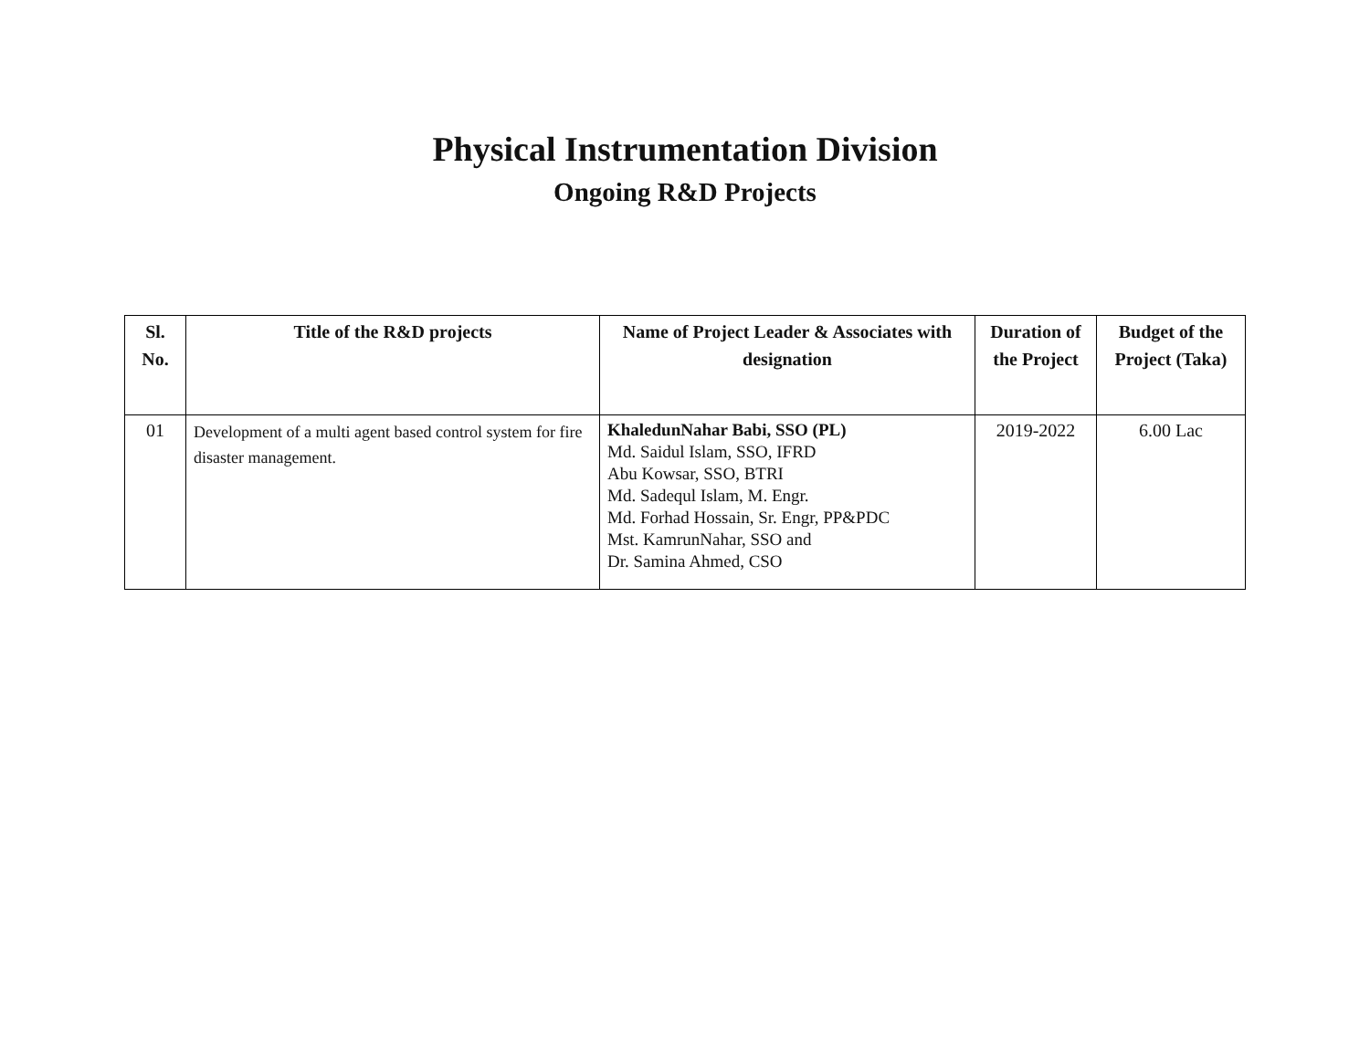Physical Instrumentation Division
Ongoing R&D Projects
| Sl. No. | Title of the R&D projects | Name of Project Leader & Associates with designation | Duration of the Project | Budget of the Project (Taka) |
| --- | --- | --- | --- | --- |
| 01 | Development of a multi agent based control system for fire disaster management. | KhaledunNahar Babi, SSO (PL) Md. Saidul Islam, SSO, IFRD Abu Kowsar, SSO, BTRI Md. Sadequl Islam, M. Engr. Md. Forhad Hossain, Sr. Engr, PP&PDC Mst. KamrunNahar, SSO and Dr. Samina Ahmed, CSO | 2019-2022 | 6.00 Lac |